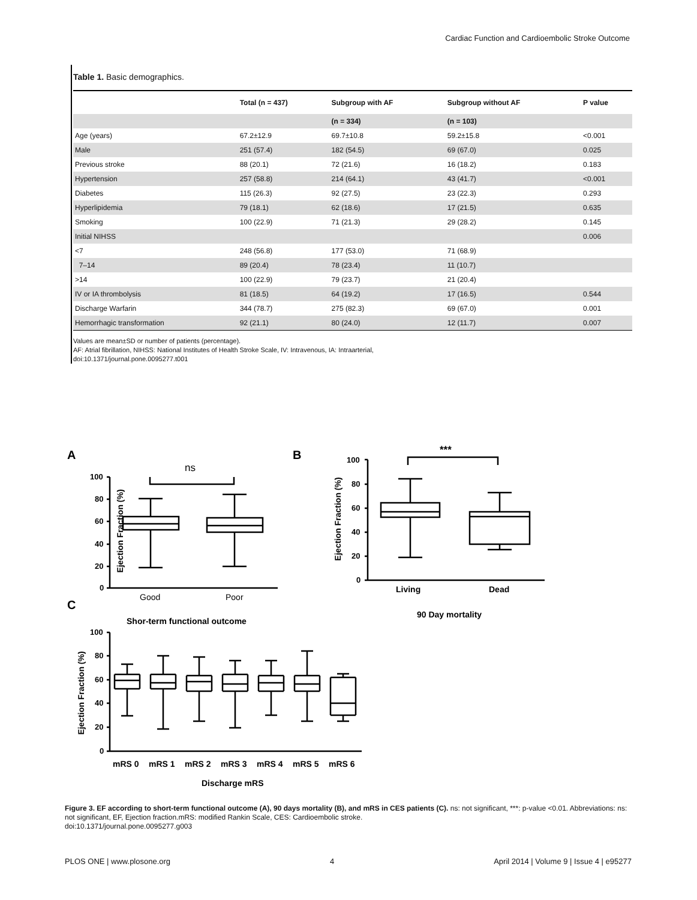Cardiac Function and Cardioembolic Stroke Outcome
Table 1. Basic demographics.
| | Total (n = 437) | Subgroup with AF | Subgroup without AF | P value |
| --- | --- | --- | --- | --- |
| | | (n = 334) | (n = 103) | |
| Age (years) | 67.2±12.9 | 69.7±10.8 | 59.2±15.8 | <0.001 |
| Male | 251 (57.4) | 182 (54.5) | 69 (67.0) | 0.025 |
| Previous stroke | 88 (20.1) | 72 (21.6) | 16 (18.2) | 0.183 |
| Hypertension | 257 (58.8) | 214 (64.1) | 43 (41.7) | <0.001 |
| Diabetes | 115 (26.3) | 92 (27.5) | 23 (22.3) | 0.293 |
| Hyperlipidemia | 79 (18.1) | 62 (18.6) | 17 (21.5) | 0.635 |
| Smoking | 100 (22.9) | 71 (21.3) | 29 (28.2) | 0.145 |
| Initial NIHSS | | | | 0.006 |
| <7 | 248 (56.8) | 177 (53.0) | 71 (68.9) | |
| 7–14 | 89 (20.4) | 78 (23.4) | 11 (10.7) | |
| >14 | 100 (22.9) | 79 (23.7) | 21 (20.4) | |
| IV or IA thrombolysis | 81 (18.5) | 64 (19.2) | 17 (16.5) | 0.544 |
| Discharge Warfarin | 344 (78.7) | 275 (82.3) | 69 (67.0) | 0.001 |
| Hemorrhagic transformation | 92 (21.1) | 80 (24.0) | 12 (11.7) | 0.007 |
Values are mean±SD or number of patients (percentage).
AF: Atrial fibrillation, NIHSS: National Institutes of Health Stroke Scale, IV: Intravenous, IA: Intraarterial,
doi:10.1371/journal.pone.0095277.t001
A
B
C
Ejection Fraction (%)
100
80
60
40
20
0
100
80
60
40
20
0
100
80
60
40
20
0
ns
***
Good
Poor
Living
Dead
Shor-term functional outcome
90 Day mortality
Ejection Fraction (%)
Ejection Fraction (%)
mRS 0
mRS 1
mRS 2
mRS 3
mRS 4
mRS 5
mRS 6
Discharge mRS
Figure 3. EF according to short-term functional outcome (A), 90 days mortality (B), and mRS in CES patients (C). ns: not significant, ***: p-value <0.01. Abbreviations: ns: not significant, EF, Ejection fraction.mRS: modified Rankin Scale, CES: Cardioembolic stroke.
doi:10.1371/journal.pone.0095277.g003
PLOS ONE | www.plosone.org 4 April 2014 | Volume 9 | Issue 4 | e95277